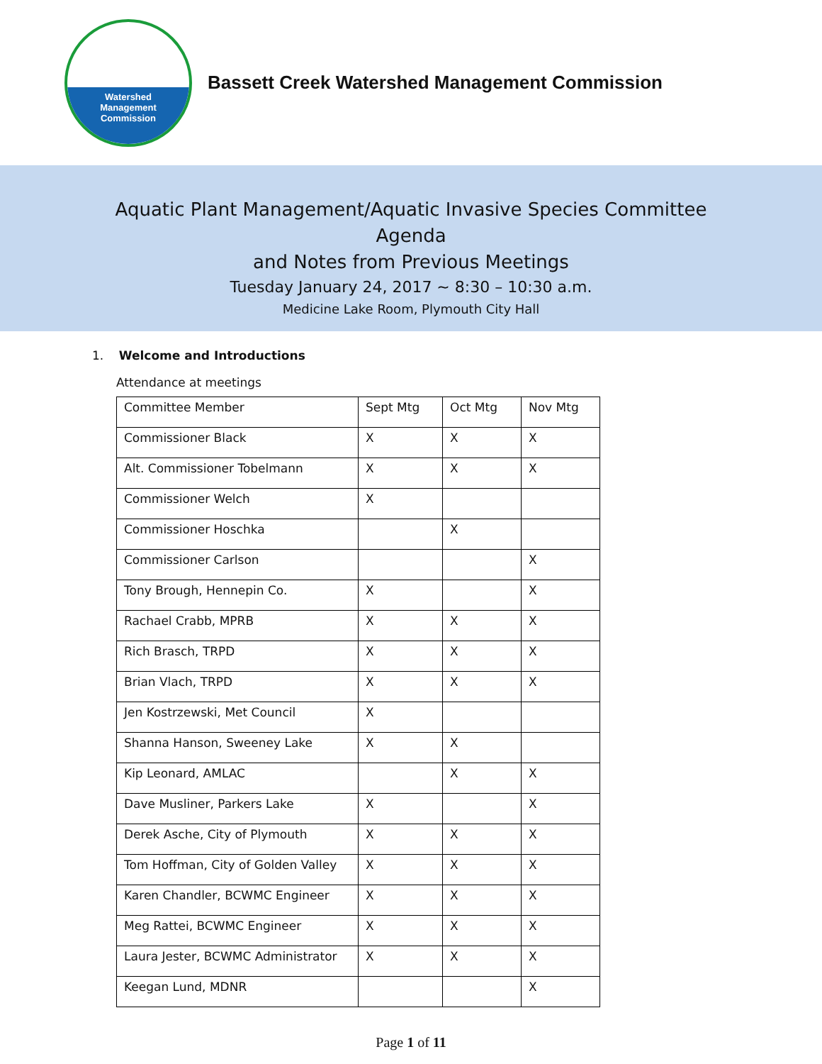Watershed
Management
Commission
Bassett Creek Watershed Management Commission
Aquatic Plant Management/Aquatic Invasive Species Committee
Agenda
and Notes from Previous Meetings
Tuesday January 24, 2017 ~ 8:30 – 10:30 a.m.
Medicine Lake Room, Plymouth City Hall
1. Welcome and Introductions
Attendance at meetings
| Committee Member | Sept Mtg | Oct Mtg | Nov Mtg |
| --- | --- | --- | --- |
| Commissioner Black | X | X | X |
| Alt. Commissioner Tobelmann | X | X | X |
| Commissioner Welch | X | | |
| Commissioner Hoschka | | X | |
| Commissioner Carlson | | | X |
| Tony Brough, Hennepin Co. | X | | X |
| Rachael Crabb, MPRB | X | X | X |
| Rich Brasch, TRPD | X | X | X |
| Brian Vlach, TRPD | X | X | X |
| Jen Kostrzewski, Met Council | X | | |
| Shanna Hanson, Sweeney Lake | X | X | |
| Kip Leonard, AMLAC | | X | X |
| Dave Musliner, Parkers Lake | X | | X |
| Derek Asche, City of Plymouth | X | X | X |
| Tom Hoffman, City of Golden Valley | X | X | X |
| Karen Chandler, BCWMC Engineer | X | X | X |
| Meg Rattei, BCWMC Engineer | X | X | X |
| Laura Jester, BCWMC Administrator | X | X | X |
| Keegan Lund, MDNR | | | X |
Page 1 of 11